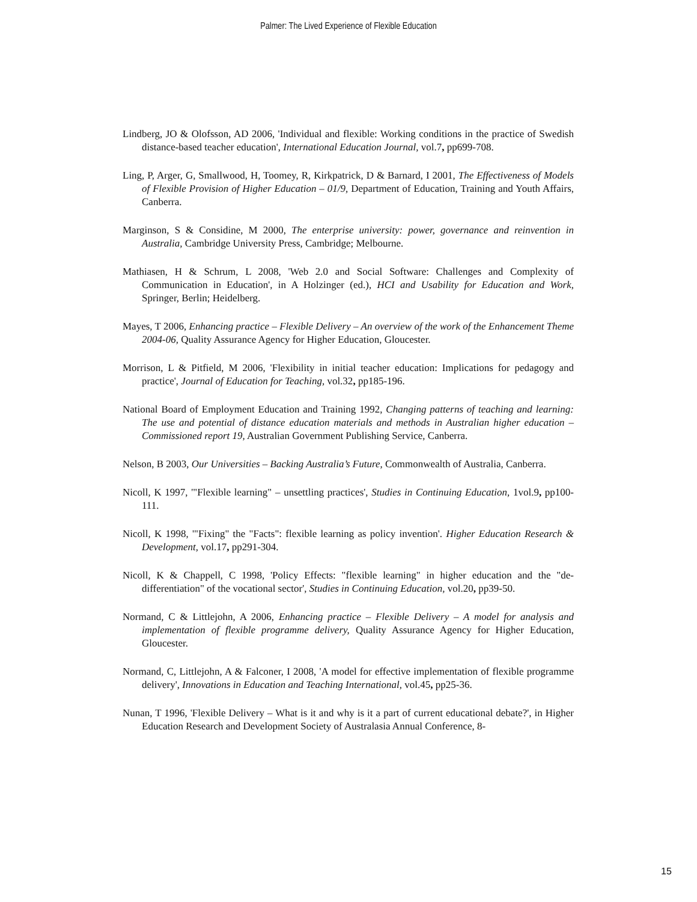Palmer: The Lived Experience of Flexible Education
Lindberg, JO & Olofsson, AD 2006, 'Individual and flexible: Working conditions in the practice of Swedish distance-based teacher education', International Education Journal, vol.7, pp699-708.
Ling, P, Arger, G, Smallwood, H, Toomey, R, Kirkpatrick, D & Barnard, I 2001, The Effectiveness of Models of Flexible Provision of Higher Education – 01/9, Department of Education, Training and Youth Affairs, Canberra.
Marginson, S & Considine, M 2000, The enterprise university: power, governance and reinvention in Australia, Cambridge University Press, Cambridge; Melbourne.
Mathiasen, H & Schrum, L 2008, 'Web 2.0 and Social Software: Challenges and Complexity of Communication in Education', in A Holzinger (ed.), HCI and Usability for Education and Work, Springer, Berlin; Heidelberg.
Mayes, T 2006, Enhancing practice – Flexible Delivery – An overview of the work of the Enhancement Theme 2004-06, Quality Assurance Agency for Higher Education, Gloucester.
Morrison, L & Pitfield, M 2006, 'Flexibility in initial teacher education: Implications for pedagogy and practice', Journal of Education for Teaching, vol.32, pp185-196.
National Board of Employment Education and Training 1992, Changing patterns of teaching and learning: The use and potential of distance education materials and methods in Australian higher education – Commissioned report 19, Australian Government Publishing Service, Canberra.
Nelson, B 2003, Our Universities – Backing Australia’s Future, Commonwealth of Australia, Canberra.
Nicoll, K 1997, '"Flexible learning" – unsettling practices', Studies in Continuing Education, 1vol.9, pp100-111.
Nicoll, K 1998, '"Fixing" the "Facts": flexible learning as policy invention'. Higher Education Research & Development, vol.17, pp291-304.
Nicoll, K & Chappell, C 1998, 'Policy Effects: "flexible learning" in higher education and the "de-differentiation" of the vocational sector', Studies in Continuing Education, vol.20, pp39-50.
Normand, C & Littlejohn, A 2006, Enhancing practice – Flexible Delivery – A model for analysis and implementation of flexible programme delivery, Quality Assurance Agency for Higher Education, Gloucester.
Normand, C, Littlejohn, A & Falconer, I 2008, 'A model for effective implementation of flexible programme delivery', Innovations in Education and Teaching International, vol.45, pp25-36.
Nunan, T 1996, 'Flexible Delivery – What is it and why is it a part of current educational debate?', in Higher Education Research and Development Society of Australasia Annual Conference, 8-
15